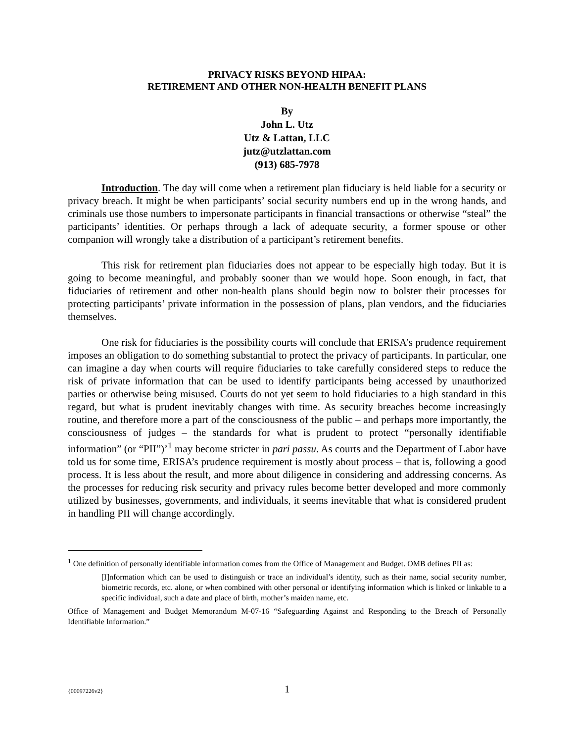PRIVACY RISKS BEYOND HIPAA:
RETIREMENT AND OTHER NON-HEALTH BENEFIT PLANS
By
John L. Utz
Utz & Lattan, LLC
jutz@utzlattan.com
(913) 685-7978
Introduction. The day will come when a retirement plan fiduciary is held liable for a security or privacy breach. It might be when participants’ social security numbers end up in the wrong hands, and criminals use those numbers to impersonate participants in financial transactions or otherwise “steal” the participants’ identities. Or perhaps through a lack of adequate security, a former spouse or other companion will wrongly take a distribution of a participant’s retirement benefits.
This risk for retirement plan fiduciaries does not appear to be especially high today. But it is going to become meaningful, and probably sooner than we would hope. Soon enough, in fact, that fiduciaries of retirement and other non-health plans should begin now to bolster their processes for protecting participants’ private information in the possession of plans, plan vendors, and the fiduciaries themselves.
One risk for fiduciaries is the possibility courts will conclude that ERISA’s prudence requirement imposes an obligation to do something substantial to protect the privacy of participants. In particular, one can imagine a day when courts will require fiduciaries to take carefully considered steps to reduce the risk of private information that can be used to identify participants being accessed by unauthorized parties or otherwise being misused. Courts do not yet seem to hold fiduciaries to a high standard in this regard, but what is prudent inevitably changes with time. As security breaches become increasingly routine, and therefore more a part of the consciousness of the public – and perhaps more importantly, the consciousness of judges – the standards for what is prudent to protect “personally identifiable information” (or “PII”)’<sup>1</sup> may become stricter in pari passu. As courts and the Department of Labor have told us for some time, ERISA’s prudence requirement is mostly about process – that is, following a good process. It is less about the result, and more about diligence in considering and addressing concerns. As the processes for reducing risk security and privacy rules become better developed and more commonly utilized by businesses, governments, and individuals, it seems inevitable that what is considered prudent in handling PII will change accordingly.
<sup>1</sup> One definition of personally identifiable information comes from the Office of Management and Budget. OMB defines PII as:
[I]nformation which can be used to distinguish or trace an individual’s identity, such as their name, social security number, biometric records, etc. alone, or when combined with other personal or identifying information which is linked or linkable to a specific individual, such a date and place of birth, mother’s maiden name, etc.
Office of Management and Budget Memorandum M-07-16 “Safeguarding Against and Responding to the Breach of Personally Identifiable Information.”
{00097226v2} 1